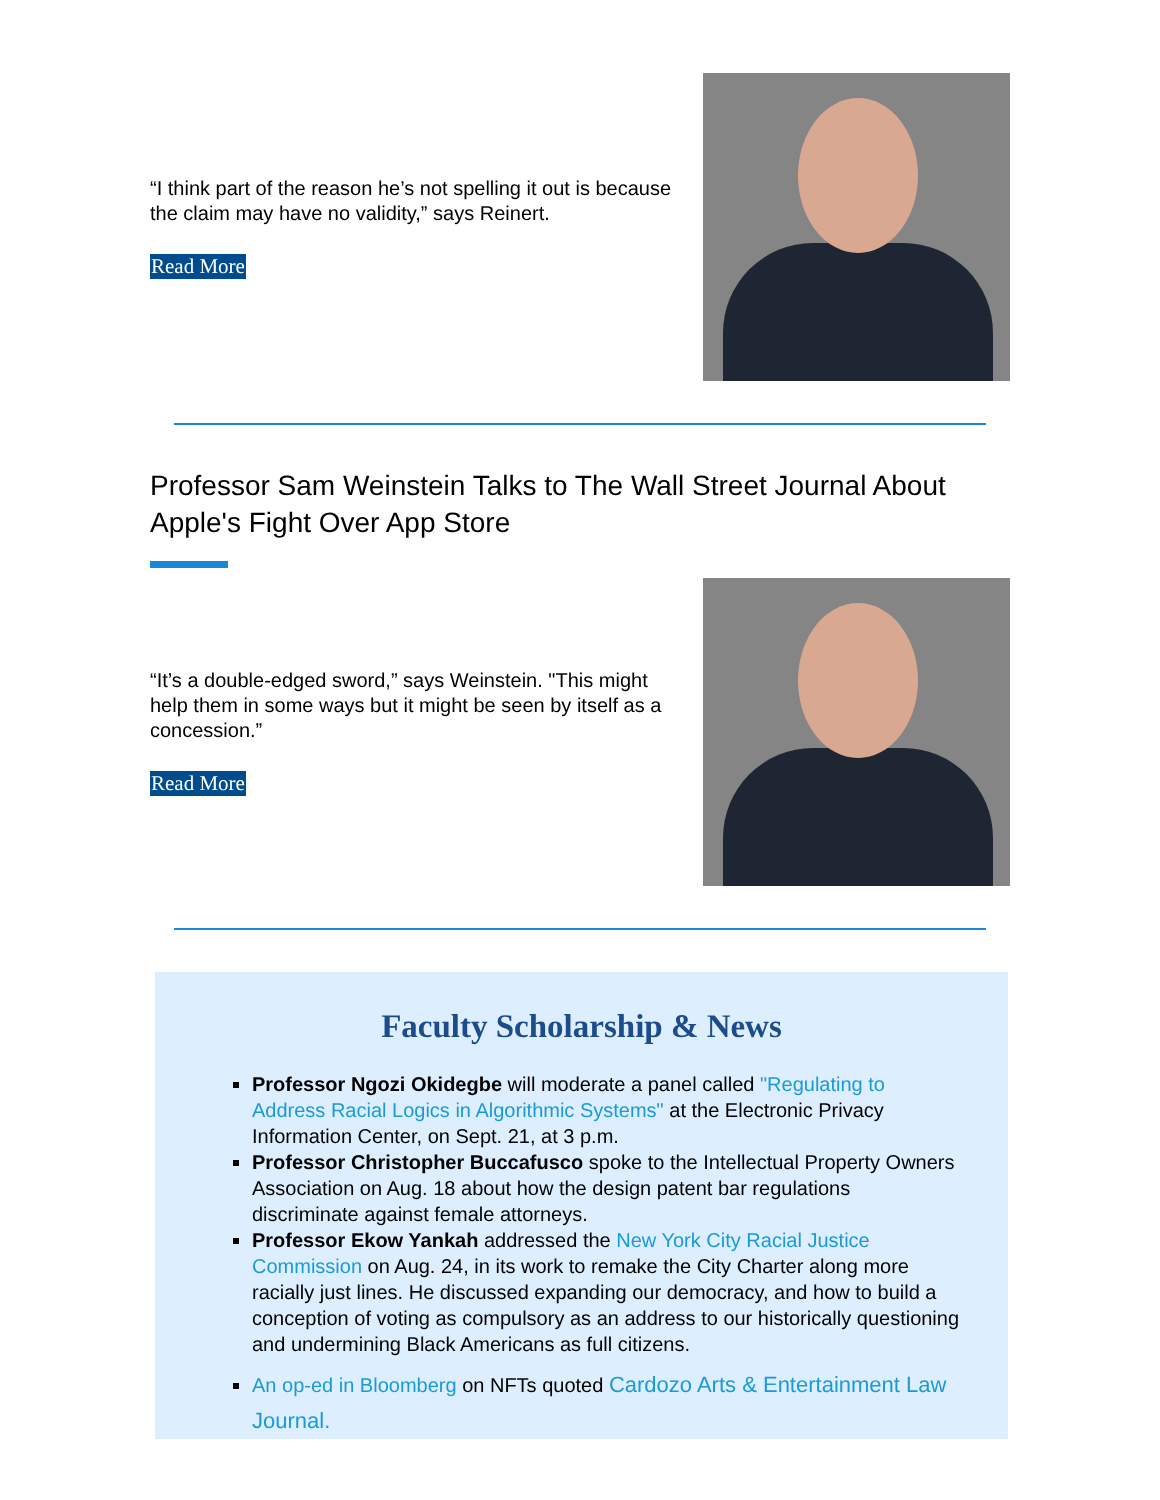“I think part of the reason he’s not spelling it out is because the claim may have no validity,” says Reinert.
Read More
Professor Sam Weinstein Talks to The Wall Street Journal About Apple's Fight Over App Store
“It’s a double-edged sword,” says Weinstein. "This might help them in some ways but it might be seen by itself as a concession.”
Read More
Faculty Scholarship & News
Professor Ngozi Okidegbe will moderate a panel called "Regulating to Address Racial Logics in Algorithmic Systems" at the Electronic Privacy Information Center, on Sept. 21, at 3 p.m.
Professor Christopher Buccafusco spoke to the Intellectual Property Owners Association on Aug. 18 about how the design patent bar regulations discriminate against female attorneys.
Professor Ekow Yankah addressed the New York City Racial Justice Commission on Aug. 24, in its work to remake the City Charter along more racially just lines. He discussed expanding our democracy, and how to build a conception of voting as compulsory as an address to our historically questioning and undermining Black Americans as full citizens.
An op-ed in Bloomberg on NFTs quoted Cardozo Arts & Entertainment Law Journal.